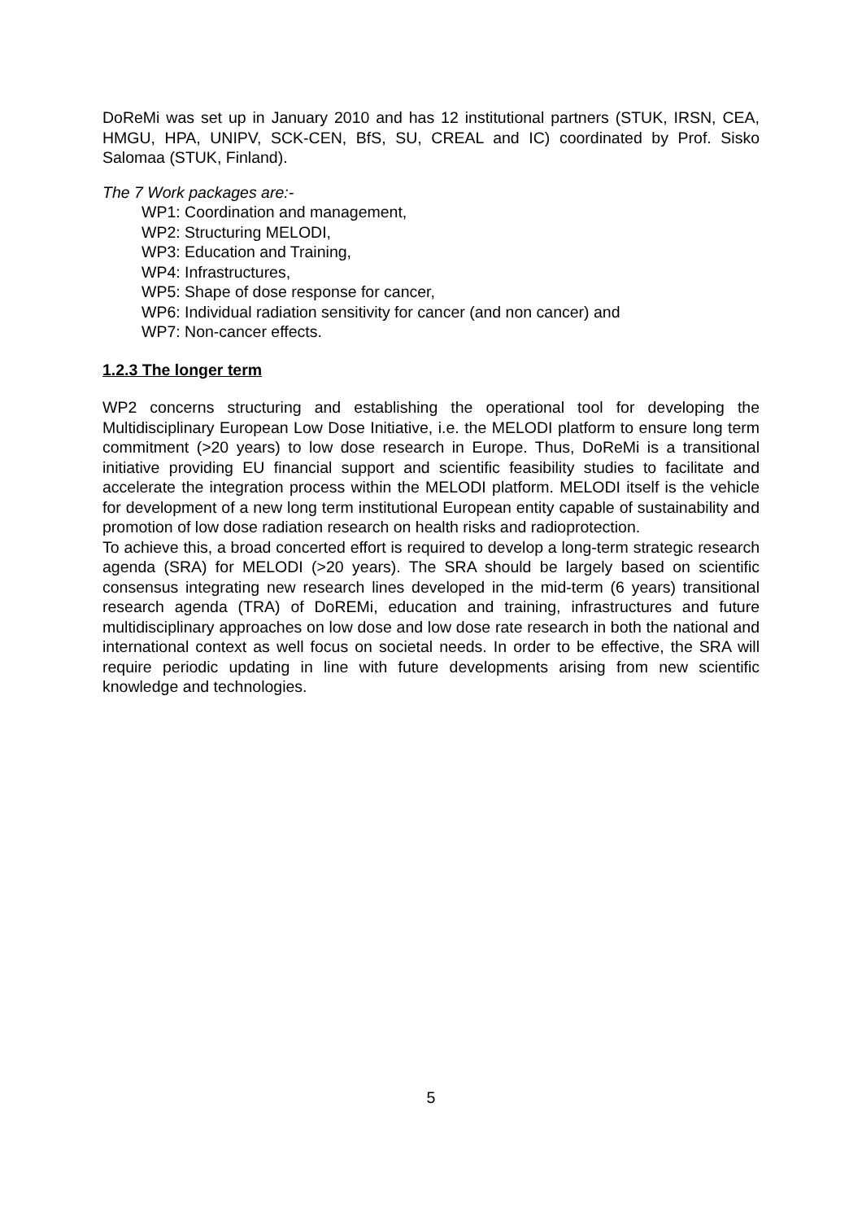DoReMi was set up in January 2010 and has 12 institutional partners (STUK, IRSN, CEA, HMGU, HPA, UNIPV, SCK-CEN, BfS, SU, CREAL and IC) coordinated by Prof. Sisko Salomaa (STUK, Finland).
The 7 Work packages are:-
WP1: Coordination and management,
WP2: Structuring MELODI,
WP3: Education and Training,
WP4: Infrastructures,
WP5: Shape of dose response for cancer,
WP6: Individual radiation sensitivity for cancer (and non cancer) and
WP7: Non-cancer effects.
1.2.3 The longer term
WP2 concerns structuring and establishing the operational tool for developing the Multidisciplinary European Low Dose Initiative, i.e. the MELODI platform to ensure long term commitment (>20 years) to low dose research in Europe. Thus, DoReMi is a transitional initiative providing EU financial support and scientific feasibility studies to facilitate and accelerate the integration process within the MELODI platform. MELODI itself is the vehicle for development of a new long term institutional European entity capable of sustainability and promotion of low dose radiation research on health risks and radioprotection.
To achieve this, a broad concerted effort is required to develop a long-term strategic research agenda (SRA) for MELODI (>20 years). The SRA should be largely based on scientific consensus integrating new research lines developed in the mid-term (6 years) transitional research agenda (TRA) of DoREMi, education and training, infrastructures and future multidisciplinary approaches on low dose and low dose rate research in both the national and international context as well focus on societal needs. In order to be effective, the SRA will require periodic updating in line with future developments arising from new scientific knowledge and technologies.
5